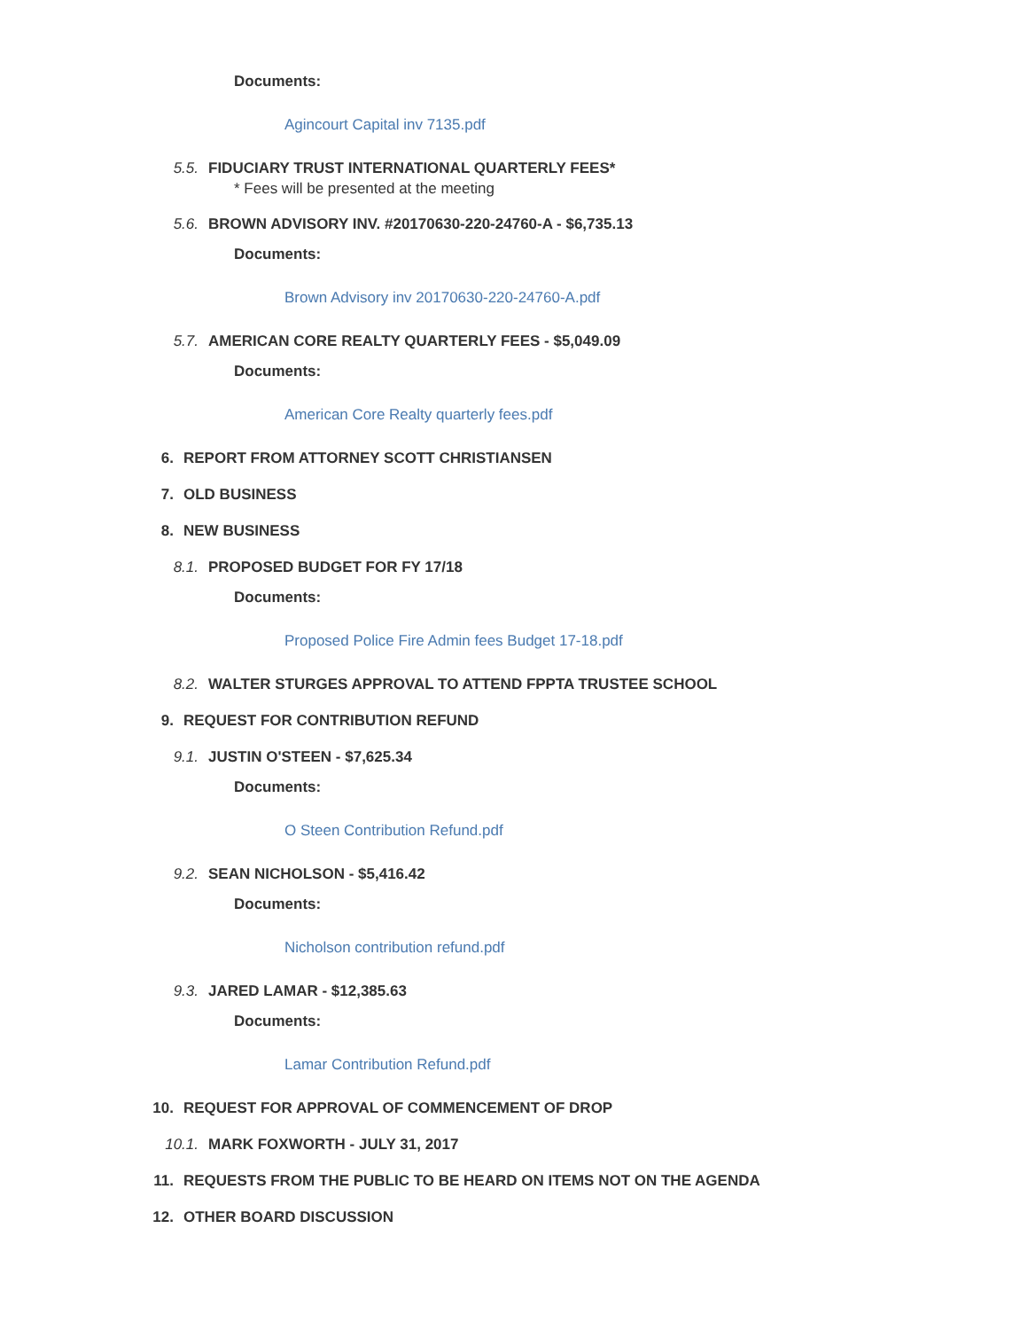Documents:
Agincourt Capital inv 7135.pdf
5.5. FIDUCIARY TRUST INTERNATIONAL QUARTERLY FEES*
* Fees will be presented at the meeting
5.6. BROWN ADVISORY INV. #20170630-220-24760-A - $6,735.13
Documents:
Brown Advisory inv 20170630-220-24760-A.pdf
5.7. AMERICAN CORE REALTY QUARTERLY FEES - $5,049.09
Documents:
American Core Realty quarterly fees.pdf
6. REPORT FROM ATTORNEY SCOTT CHRISTIANSEN
7. OLD BUSINESS
8. NEW BUSINESS
8.1. PROPOSED BUDGET FOR FY 17/18
Documents:
Proposed Police Fire Admin fees Budget 17-18.pdf
8.2. WALTER STURGES APPROVAL TO ATTEND FPPTA TRUSTEE SCHOOL
9. REQUEST FOR CONTRIBUTION REFUND
9.1. JUSTIN O'STEEN - $7,625.34
Documents:
O Steen Contribution Refund.pdf
9.2. SEAN NICHOLSON - $5,416.42
Documents:
Nicholson contribution refund.pdf
9.3. JARED LAMAR - $12,385.63
Documents:
Lamar Contribution Refund.pdf
10. REQUEST FOR APPROVAL OF COMMENCEMENT OF DROP
10.1. MARK FOXWORTH - JULY 31, 2017
11. REQUESTS FROM THE PUBLIC TO BE HEARD ON ITEMS NOT ON THE AGENDA
12. OTHER BOARD DISCUSSION